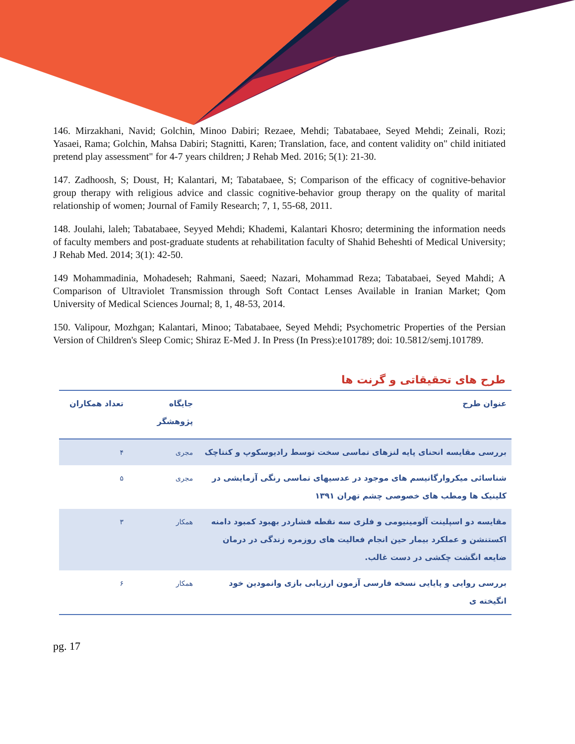146. Mirzakhani, Navid; Golchin, Minoo Dabiri; Rezaee, Mehdi; Tabatabaee, Seyed Mehdi; Zeinali, Rozi; Yasaei, Rama; Golchin, Mahsa Dabiri; Stagnitti, Karen; Translation, face, and content validity on" child initiated pretend play assessment" for 4-7 years children; J Rehab Med. 2016; 5(1): 21-30.
147. Zadhoosh, S; Doust, H; Kalantari, M; Tabatabaee, S; Comparison of the efficacy of cognitive-behavior group therapy with religious advice and classic cognitive-behavior group therapy on the quality of marital relationship of women; Journal of Family Research; 7, 1, 55-68, 2011.
148. Joulahi, laleh; Tabatabaee, Seyyed Mehdi; Khademi, Kalantari Khosro; determining the information needs of faculty members and post-graduate students at rehabilitation faculty of Shahid Beheshti of Medical University; J Rehab Med. 2014; 3(1): 42-50.
149 Mohammadinia, Mohadeseh; Rahmani, Saeed; Nazari, Mohammad Reza; Tabatabaei, Seyed Mahdi; A Comparison of Ultraviolet Transmission through Soft Contact Lenses Available in Iranian Market; Qom University of Medical Sciences Journal; 8, 1, 48-53, 2014.
150. Valipour, Mozhgan; Kalantari, Minoo; Tabatabaee, Seyed Mehdi; Psychometric Properties of the Persian Version of Children's Sleep Comic; Shiraz E-Med J. In Press (In Press):e101789; doi: 10.5812/semj.101789.
طرح های تحقیقاتی و گرنت ها
| عنوان طرح | جایگاه پژوهشگر | تعداد همکاران |
| --- | --- | --- |
| بررسی مقایسه انحنای پایه لنزهای تماسی سخت توسط رادیوسکوپ و کنتاچک | مجری | ۴ |
| شناسائی میکروارگانیسم های موجود در عدسیهای تماسی رنگی آزمایشی در کلینیک ها ومطب های خصوصی چشم تهران ۱۳۹۱ | مجری | ۵ |
| مقایسه دو اسپلینت آلومینیومی و فلزی سه نقطه فشاردر بهبود کمبود دامنه اکستنشن و عملکرد بیمار حین انجام فعالیت های روزمره زندگی در درمان ضایعه انگشت چکشی در دست غالب. | همکار | ۳ |
| بررسی روایی و پایایی نسخه فارسی آزمون ارزیابی بازی وانمودین خود انگیخته ی | همکار | ۶ |
pg. 17